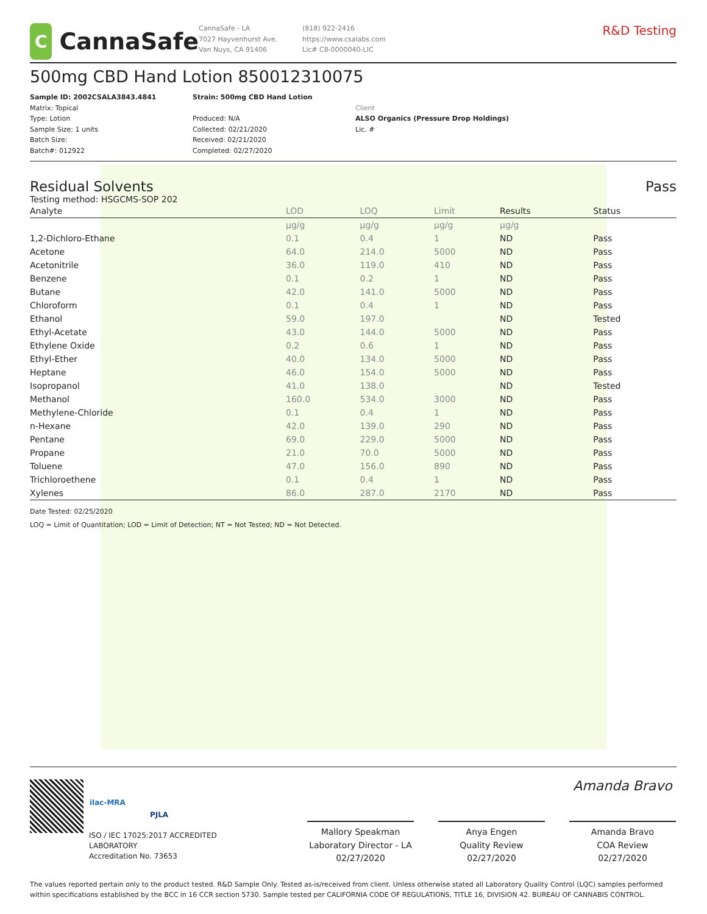C
CannaSafe
CannaSafe - LA
7027 Hayvenhurst Ave.
Van Nuys, CA 91406
(818) 922-2416
https://www.csalabs.com
Lic# C8-0000040-LIC
R&D Testing
500mg CBD Hand Lotion 850012310075
Sample ID: 2002CSALA3843.4841
Matrix: Topical
Type: Lotion
Sample Size: 1 units
Batch Size:
Batch#: 012922
Strain: 500mg CBD Hand Lotion
Produced: N/A
Collected: 02/21/2020
Received: 02/21/2020
Completed: 02/27/2020
Client
ALSO Organics (Pressure Drop Holdings)
Lic. #
Residual Solvents Pass
Testing method: HSGCMS-SOP 202
| Analyte | LOD | LOQ | Limit | Results | Status |
| --- | --- | --- | --- | --- | --- |
| | µg/g | µg/g | µg/g | µg/g | |
| 1,2-Dichloro-Ethane | 0.1 | 0.4 | 1 | ND | Pass |
| Acetone | 64.0 | 214.0 | 5000 | ND | Pass |
| Acetonitrile | 36.0 | 119.0 | 410 | ND | Pass |
| Benzene | 0.1 | 0.2 | 1 | ND | Pass |
| Butane | 42.0 | 141.0 | 5000 | ND | Pass |
| Chloroform | 0.1 | 0.4 | 1 | ND | Pass |
| Ethanol | 59.0 | 197.0 | | ND | Tested |
| Ethyl-Acetate | 43.0 | 144.0 | 5000 | ND | Pass |
| Ethylene Oxide | 0.2 | 0.6 | 1 | ND | Pass |
| Ethyl-Ether | 40.0 | 134.0 | 5000 | ND | Pass |
| Heptane | 46.0 | 154.0 | 5000 | ND | Pass |
| Isopropanol | 41.0 | 138.0 | | ND | Tested |
| Methanol | 160.0 | 534.0 | 3000 | ND | Pass |
| Methylene-Chloride | 0.1 | 0.4 | 1 | ND | Pass |
| n-Hexane | 42.0 | 139.0 | 290 | ND | Pass |
| Pentane | 69.0 | 229.0 | 5000 | ND | Pass |
| Propane | 21.0 | 70.0 | 5000 | ND | Pass |
| Toluene | 47.0 | 156.0 | 890 | ND | Pass |
| Trichloroethene | 0.1 | 0.4 | 1 | ND | Pass |
| Xylenes | 86.0 | 287.0 | 2170 | ND | Pass |
Date Tested: 02/25/2020
LOQ = Limit of Quantitation; LOD = Limit of Detection; NT = Not Tested; ND = Not Detected.
ilac-MRA
PJLA
ISO / IEC 17025:2017 ACCREDITED LABORATORY
Accreditation No. 73653
Mallory Speakman
Laboratory Director - LA
02/27/2020
Anya Engen
Quality Review
02/27/2020
Amanda Bravo
Amanda Bravo
COA Review
02/27/2020
The values reported pertain only to the product tested. R&D Sample Only. Tested as-is/received from client. Unless otherwise stated all Laboratory Quality Control (LQC) samples performed within specifications established by the BCC in 16 CCR section 5730. Sample tested per CALIFORNIA CODE OF REGULATIONS, TITLE 16, DIVISION 42. BUREAU OF CANNABIS CONTROL.